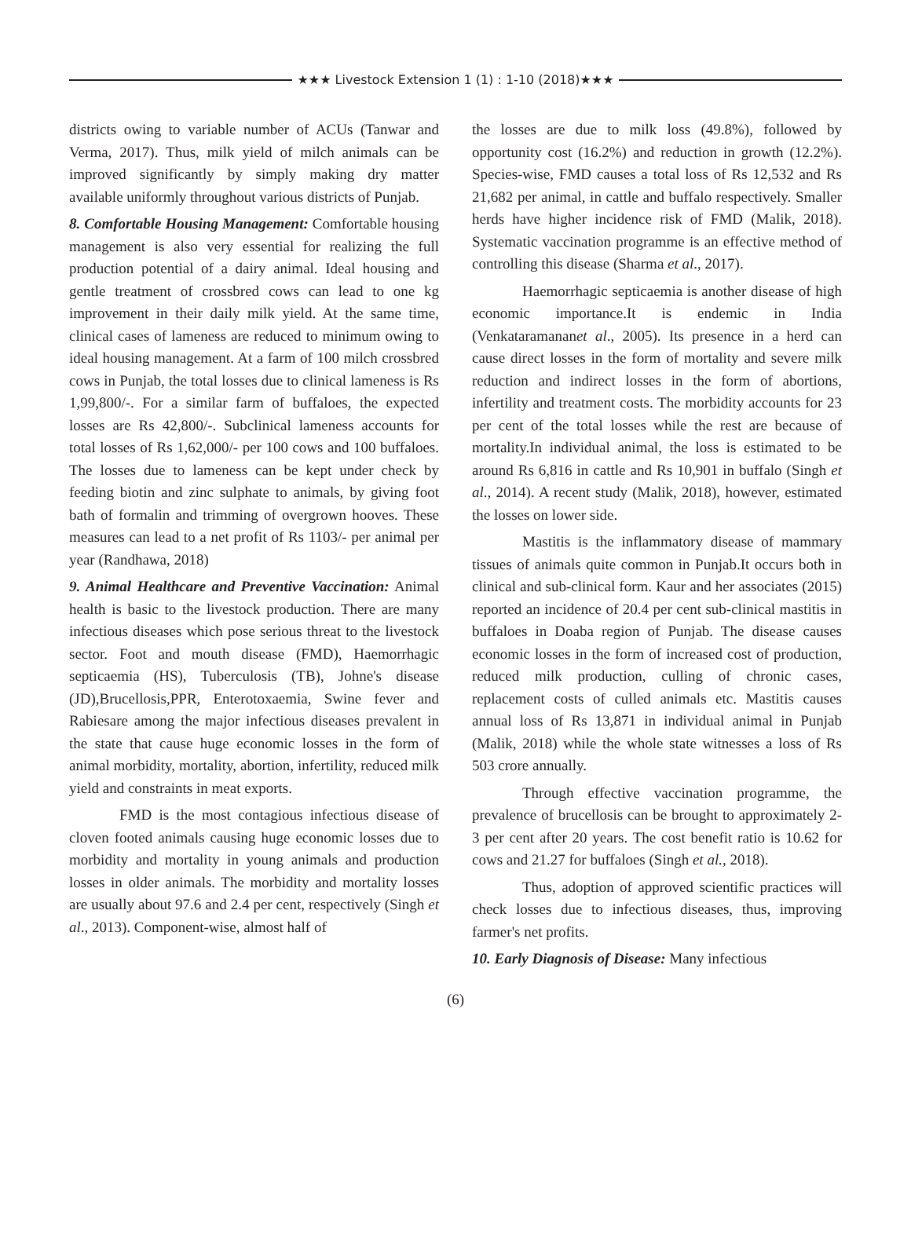★★★ Livestock Extension 1 (1) : 1-10 (2018)★★★
districts owing to variable number of ACUs (Tanwar and Verma, 2017). Thus, milk yield of milch animals can be improved significantly by simply making dry matter available uniformly throughout various districts of Punjab.
8. Comfortable Housing Management: Comfortable housing management is also very essential for realizing the full production potential of a dairy animal. Ideal housing and gentle treatment of crossbred cows can lead to one kg improvement in their daily milk yield. At the same time, clinical cases of lameness are reduced to minimum owing to ideal housing management. At a farm of 100 milch crossbred cows in Punjab, the total losses due to clinical lameness is Rs 1,99,800/-. For a similar farm of buffaloes, the expected losses are Rs 42,800/-. Subclinical lameness accounts for total losses of Rs 1,62,000/- per 100 cows and 100 buffaloes. The losses due to lameness can be kept under check by feeding biotin and zinc sulphate to animals, by giving foot bath of formalin and trimming of overgrown hooves. These measures can lead to a net profit of Rs 1103/- per animal per year (Randhawa, 2018)
9. Animal Healthcare and Preventive Vaccination: Animal health is basic to the livestock production. There are many infectious diseases which pose serious threat to the livestock sector. Foot and mouth disease (FMD), Haemorrhagic septicaemia (HS), Tuberculosis (TB), Johne's disease (JD),Brucellosis,PPR, Enterotoxaemia, Swine fever and Rabiesare among the major infectious diseases prevalent in the state that cause huge economic losses in the form of animal morbidity, mortality, abortion, infertility, reduced milk yield and constraints in meat exports.
FMD is the most contagious infectious disease of cloven footed animals causing huge economic losses due to morbidity and mortality in young animals and production losses in older animals. The morbidity and mortality losses are usually about 97.6 and 2.4 per cent, respectively (Singh et al., 2013). Component-wise, almost half of
the losses are due to milk loss (49.8%), followed by opportunity cost (16.2%) and reduction in growth (12.2%). Species-wise, FMD causes a total loss of Rs 12,532 and Rs 21,682 per animal, in cattle and buffalo respectively. Smaller herds have higher incidence risk of FMD (Malik, 2018). Systematic vaccination programme is an effective method of controlling this disease (Sharma et al., 2017).
Haemorrhagic septicaemia is another disease of high economic importance.It is endemic in India (Venkataramananet al., 2005). Its presence in a herd can cause direct losses in the form of mortality and severe milk reduction and indirect losses in the form of abortions, infertility and treatment costs. The morbidity accounts for 23 per cent of the total losses while the rest are because of mortality.In individual animal, the loss is estimated to be around Rs 6,816 in cattle and Rs 10,901 in buffalo (Singh et al., 2014). A recent study (Malik, 2018), however, estimated the losses on lower side.
Mastitis is the inflammatory disease of mammary tissues of animals quite common in Punjab.It occurs both in clinical and sub-clinical form. Kaur and her associates (2015) reported an incidence of 20.4 per cent sub-clinical mastitis in buffaloes in Doaba region of Punjab. The disease causes economic losses in the form of increased cost of production, reduced milk production, culling of chronic cases, replacement costs of culled animals etc. Mastitis causes annual loss of Rs 13,871 in individual animal in Punjab (Malik, 2018) while the whole state witnesses a loss of Rs 503 crore annually.
Through effective vaccination programme, the prevalence of brucellosis can be brought to approximately 2-3 per cent after 20 years. The cost benefit ratio is 10.62 for cows and 21.27 for buffaloes (Singh et al., 2018).
Thus, adoption of approved scientific practices will check losses due to infectious diseases, thus, improving farmer's net profits.
10. Early Diagnosis of Disease: Many infectious
(6)